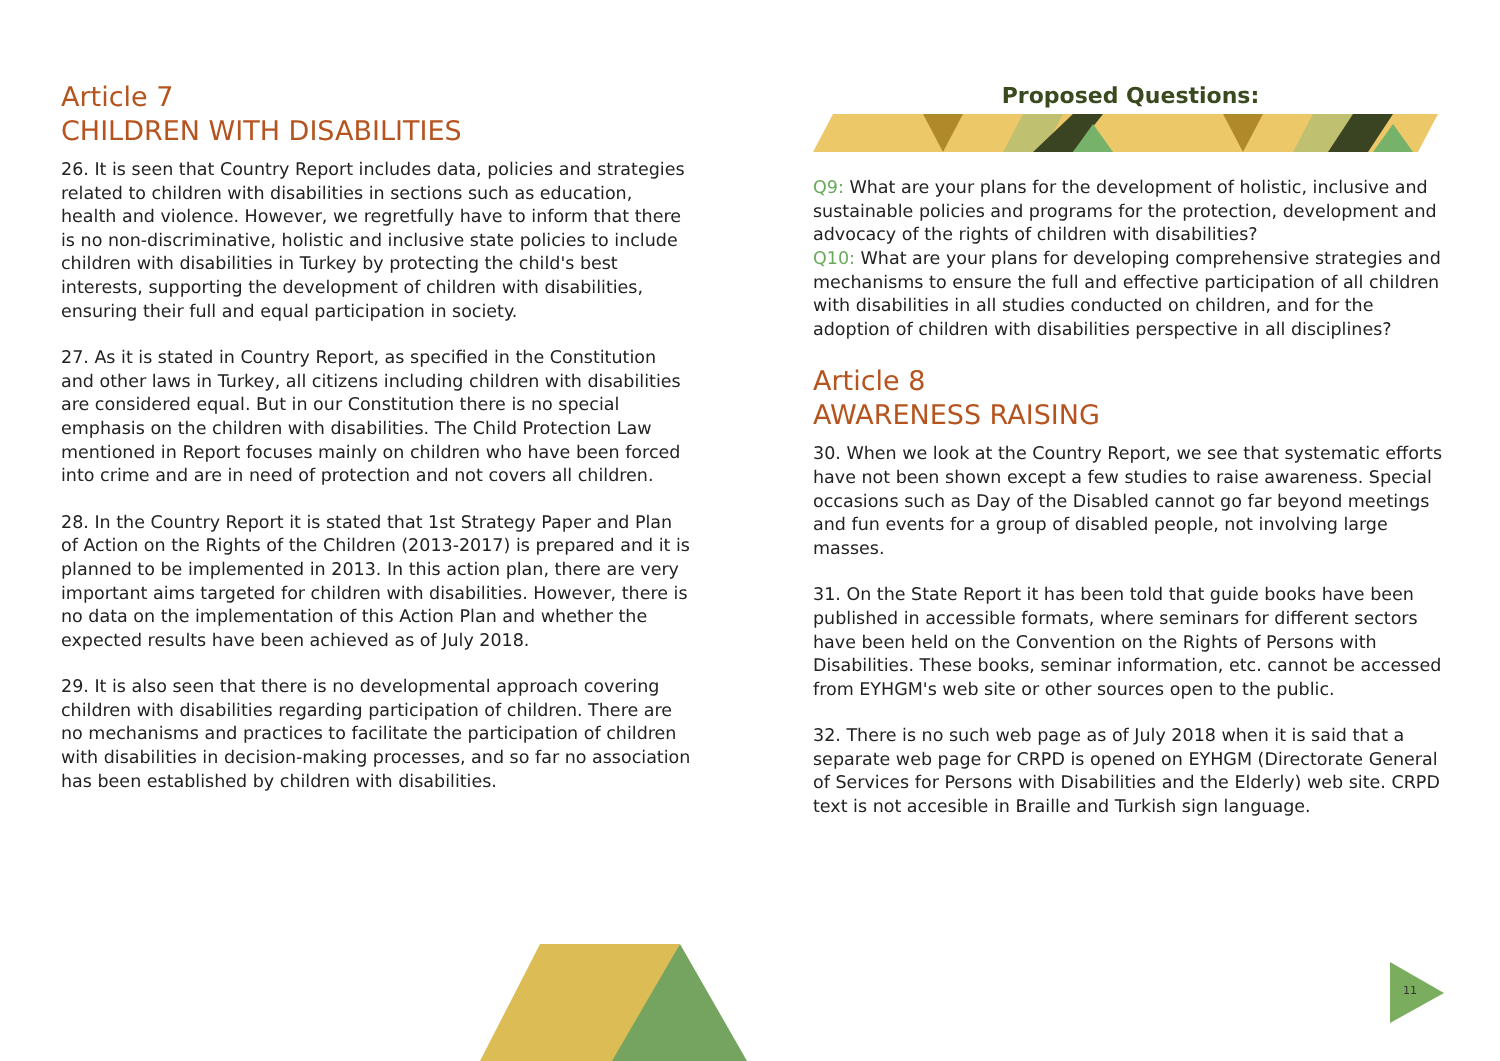Article 7
CHILDREN WITH DISABILITIES
26. It is seen that Country Report includes data, policies and strategies related to children with disabilities in sections such as education, health and violence. However, we regretfully have to inform that there is no non-discriminative, holistic and inclusive state policies to include children with disabilities in Turkey by protecting the child's best interests, supporting the development of children with disabilities, ensuring their full and equal participation in society.
27. As it is stated in Country Report, as specified in the Constitution and other laws in Turkey, all citizens including children with disabilities are considered equal. But in our Constitution there is no special emphasis on the children with disabilities. The Child Protection Law mentioned in Report focuses mainly on children who have been forced into crime and are in need of protection and not covers all children.
28. In the Country Report it is stated that 1st Strategy Paper and Plan of Action on the Rights of the Children (2013-2017) is prepared and it is planned to be implemented in 2013. In this action plan, there are very important aims targeted for children with disabilities. However, there is no data on the implementation of this Action Plan and whether the expected results have been achieved as of July 2018.
29. It is also seen that there is no developmental approach covering children with disabilities regarding participation of children. There are no mechanisms and practices to facilitate the participation of children with disabilities in decision-making processes, and so far no association has been established by children with disabilities.
Proposed Questions:
Q9: What are your plans for the development of holistic, inclusive and sustainable policies and programs for the protection, development and advocacy of the rights of children with disabilities?
Q10: What are your plans for developing comprehensive strategies and mechanisms to ensure the full and effective participation of all children with disabilities in all studies conducted on children, and for the adoption of children with disabilities perspective in all disciplines?
Article 8
AWARENESS RAISING
30. When we look at the Country Report, we see that systematic efforts have not been shown except a few studies to raise awareness. Special occasions such as Day of the Disabled cannot go far beyond meetings and fun events for a group of disabled people, not involving large masses.
31. On the State Report it has been told that guide books have been published in accessible formats, where seminars for different sectors have been held on the Convention on the Rights of Persons with Disabilities. These books, seminar information, etc. cannot be accessed from EYHGM's web site or other sources open to the public.
32. There is no such web page as of July 2018 when it is said that a separate web page for CRPD is opened on EYHGM (Directorate General of Services for Persons with Disabilities and the Elderly) web site. CRPD text is not accesible in Braille and Turkish sign language.
11